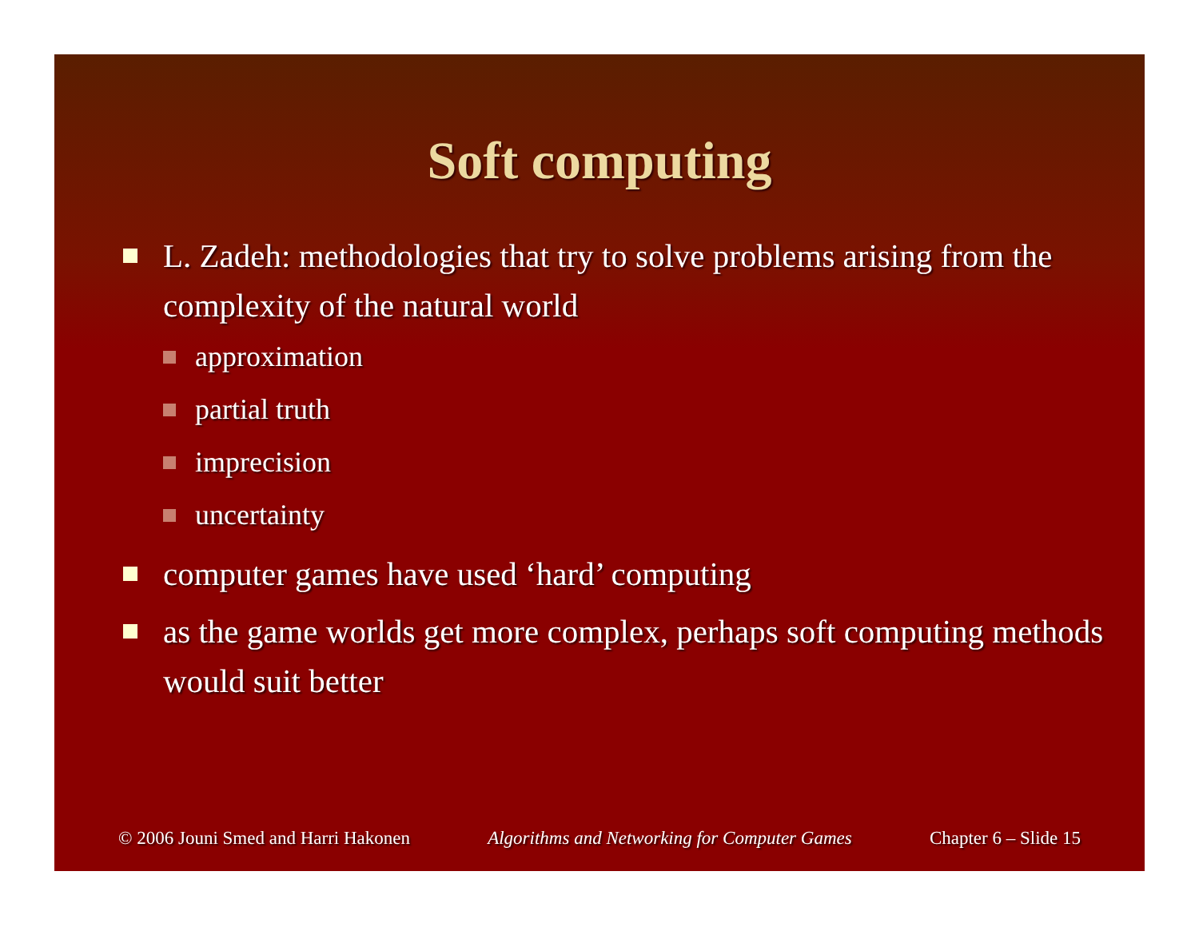Soft computing
L. Zadeh: methodologies that try to solve problems arising from the complexity of the natural world
approximation
partial truth
imprecision
uncertainty
computer games have used ‘hard’ computing
as the game worlds get more complex, perhaps soft computing methods would suit better
© 2006 Jouni Smed and Harri Hakonen Algorithms and Networking for Computer Games Chapter 6 – Slide 15